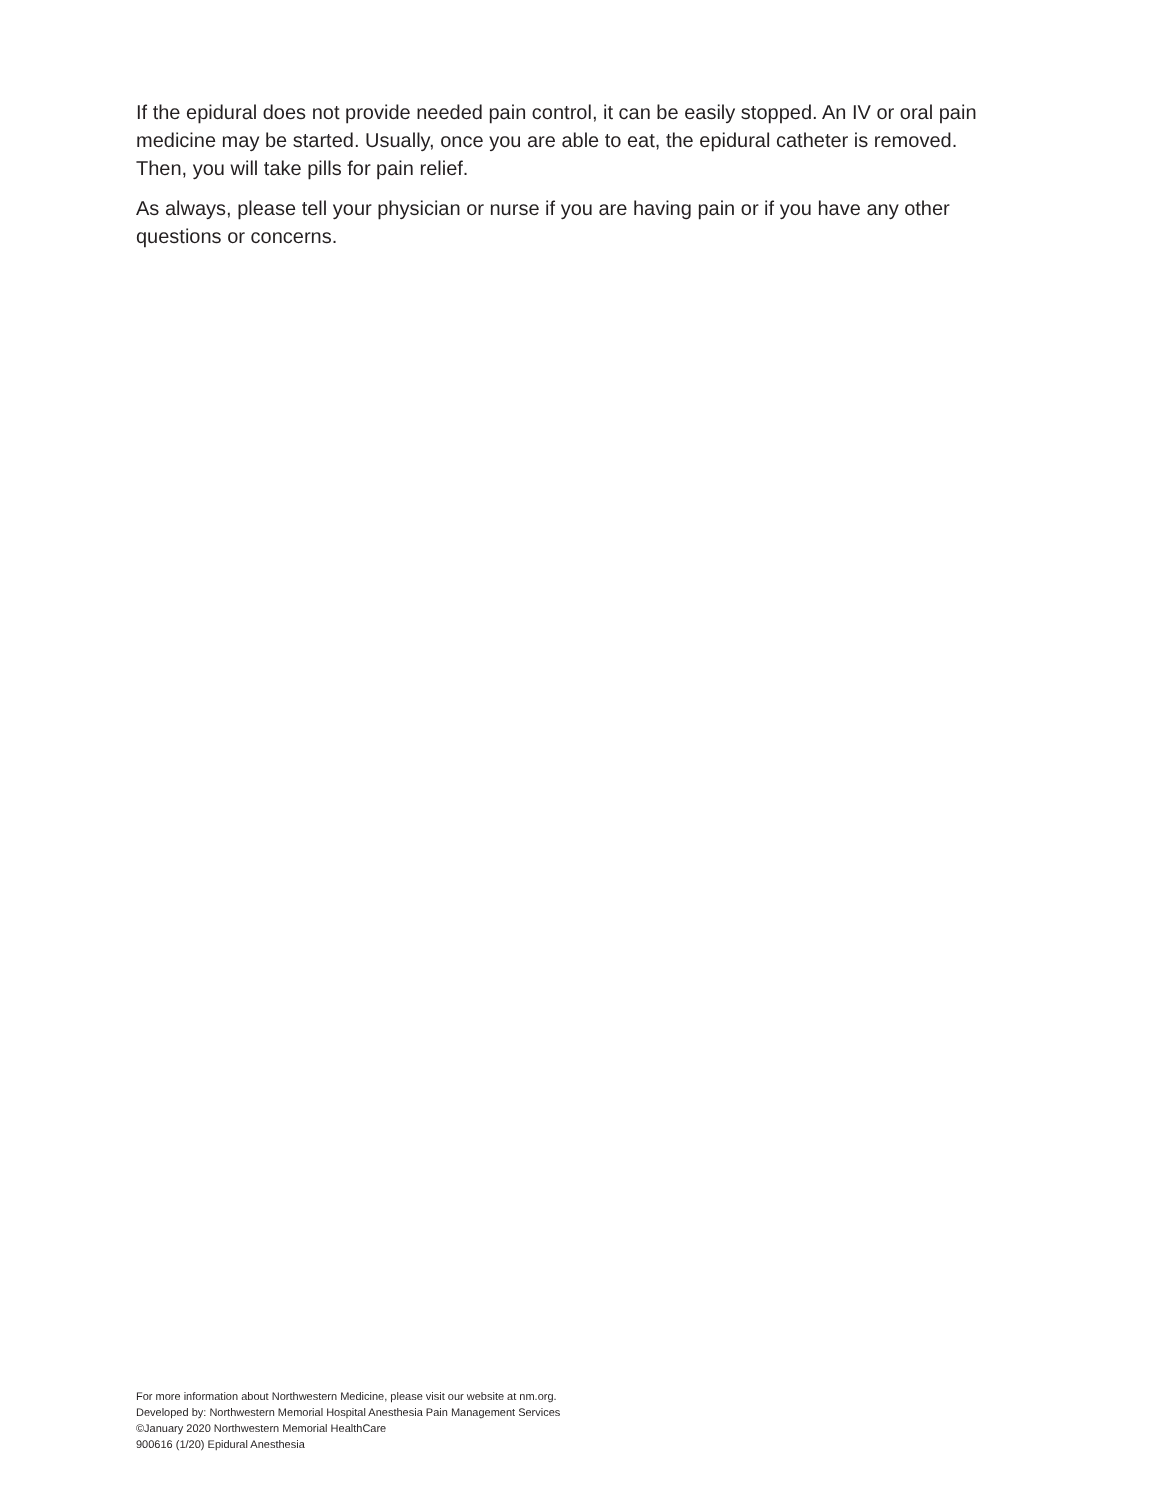If the epidural does not provide needed pain control, it can be easily stopped. An IV or oral pain medicine may be started. Usually, once you are able to eat, the epidural catheter is removed. Then, you will take pills for pain relief.
As always, please tell your physician or nurse if you are having pain or if you have any other questions or concerns.
For more information about Northwestern Medicine, please visit our website at nm.org.
Developed by: Northwestern Memorial Hospital Anesthesia Pain Management Services
©January 2020 Northwestern Memorial HealthCare
900616 (1/20) Epidural Anesthesia